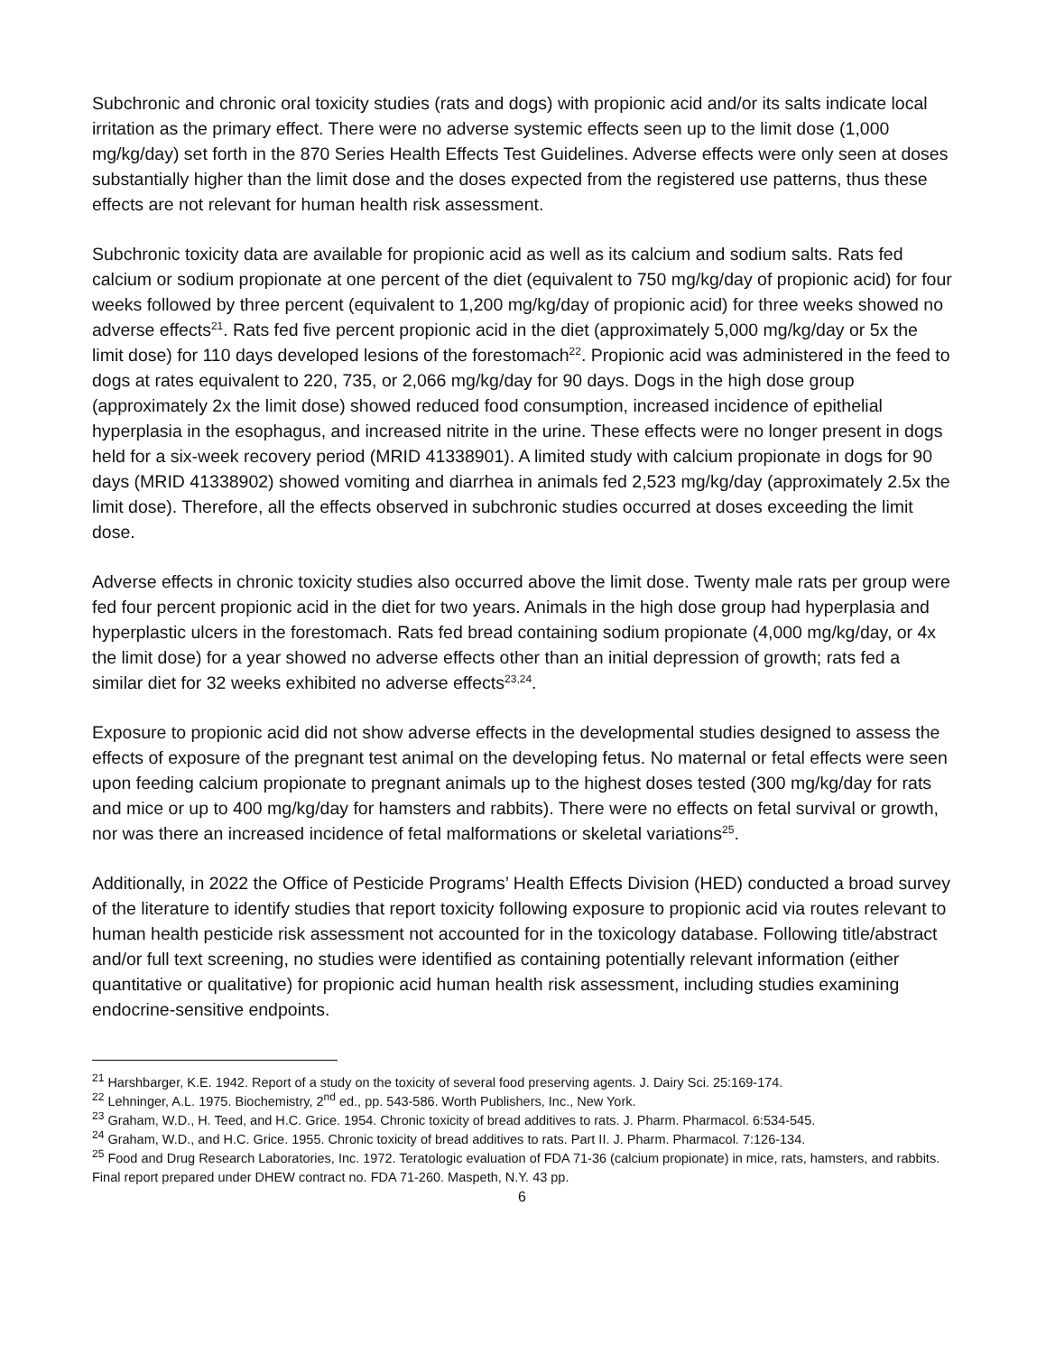Subchronic and chronic oral toxicity studies (rats and dogs) with propionic acid and/or its salts indicate local irritation as the primary effect. There were no adverse systemic effects seen up to the limit dose (1,000 mg/kg/day) set forth in the 870 Series Health Effects Test Guidelines. Adverse effects were only seen at doses substantially higher than the limit dose and the doses expected from the registered use patterns, thus these effects are not relevant for human health risk assessment.
Subchronic toxicity data are available for propionic acid as well as its calcium and sodium salts. Rats fed calcium or sodium propionate at one percent of the diet (equivalent to 750 mg/kg/day of propionic acid) for four weeks followed by three percent (equivalent to 1,200 mg/kg/day of propionic acid) for three weeks showed no adverse effects<sup>21</sup>. Rats fed five percent propionic acid in the diet (approximately 5,000 mg/kg/day or 5x the limit dose) for 110 days developed lesions of the forestomach<sup>22</sup>. Propionic acid was administered in the feed to dogs at rates equivalent to 220, 735, or 2,066 mg/kg/day for 90 days. Dogs in the high dose group (approximately 2x the limit dose) showed reduced food consumption, increased incidence of epithelial hyperplasia in the esophagus, and increased nitrite in the urine. These effects were no longer present in dogs held for a six-week recovery period (MRID 41338901). A limited study with calcium propionate in dogs for 90 days (MRID 41338902) showed vomiting and diarrhea in animals fed 2,523 mg/kg/day (approximately 2.5x the limit dose). Therefore, all the effects observed in subchronic studies occurred at doses exceeding the limit dose.
Adverse effects in chronic toxicity studies also occurred above the limit dose. Twenty male rats per group were fed four percent propionic acid in the diet for two years. Animals in the high dose group had hyperplasia and hyperplastic ulcers in the forestomach. Rats fed bread containing sodium propionate (4,000 mg/kg/day, or 4x the limit dose) for a year showed no adverse effects other than an initial depression of growth; rats fed a similar diet for 32 weeks exhibited no adverse effects<sup>23,24</sup>.
Exposure to propionic acid did not show adverse effects in the developmental studies designed to assess the effects of exposure of the pregnant test animal on the developing fetus. No maternal or fetal effects were seen upon feeding calcium propionate to pregnant animals up to the highest doses tested (300 mg/kg/day for rats and mice or up to 400 mg/kg/day for hamsters and rabbits). There were no effects on fetal survival or growth, nor was there an increased incidence of fetal malformations or skeletal variations<sup>25</sup>.
Additionally, in 2022 the Office of Pesticide Programs’ Health Effects Division (HED) conducted a broad survey of the literature to identify studies that report toxicity following exposure to propionic acid via routes relevant to human health pesticide risk assessment not accounted for in the toxicology database. Following title/abstract and/or full text screening, no studies were identified as containing potentially relevant information (either quantitative or qualitative) for propionic acid human health risk assessment, including studies examining endocrine-sensitive endpoints.
<sup>21</sup> Harshbarger, K.E. 1942. Report of a study on the toxicity of several food preserving agents. J. Dairy Sci. 25:169-174.
<sup>22</sup> Lehninger, A.L. 1975. Biochemistry, 2<sup>nd</sup> ed., pp. 543-586. Worth Publishers, Inc., New York.
<sup>23</sup> Graham, W.D., H. Teed, and H.C. Grice. 1954. Chronic toxicity of bread additives to rats. J. Pharm. Pharmacol. 6:534-545.
<sup>24</sup> Graham, W.D., and H.C. Grice. 1955. Chronic toxicity of bread additives to rats. Part II. J. Pharm. Pharmacol. 7:126-134.
<sup>25</sup> Food and Drug Research Laboratories, Inc. 1972. Teratologic evaluation of FDA 71-36 (calcium propionate) in mice, rats, hamsters, and rabbits. Final report prepared under DHEW contract no. FDA 71-260. Maspeth, N.Y. 43 pp.
6